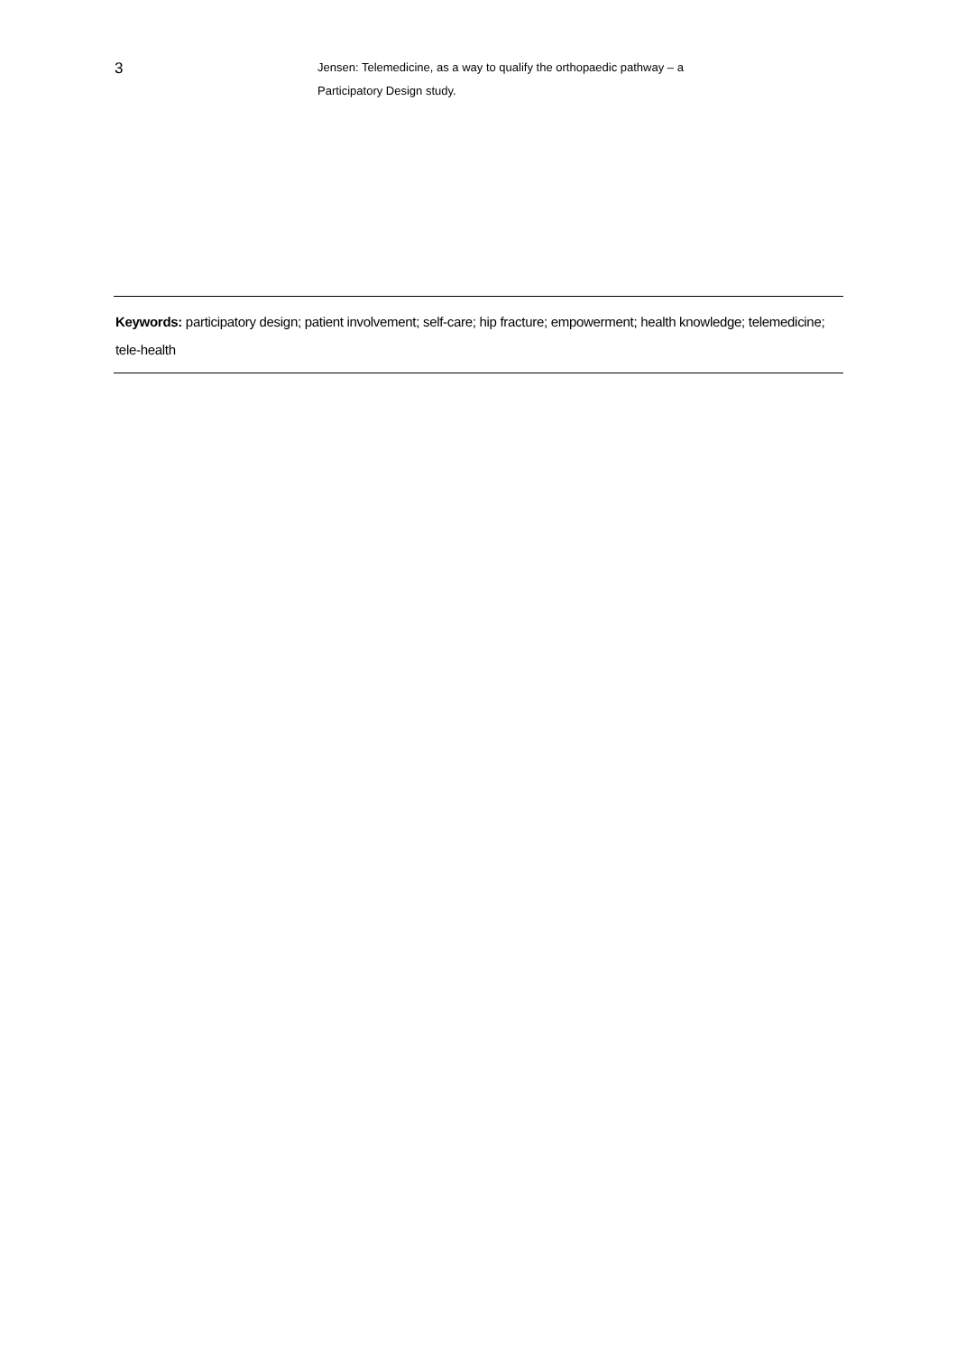3
Jensen: Telemedicine, as a way to qualify the orthopaedic pathway – a Participatory Design study.
Keywords: participatory design; patient involvement; self-care; hip fracture; empowerment; health knowledge; telemedicine; tele-health